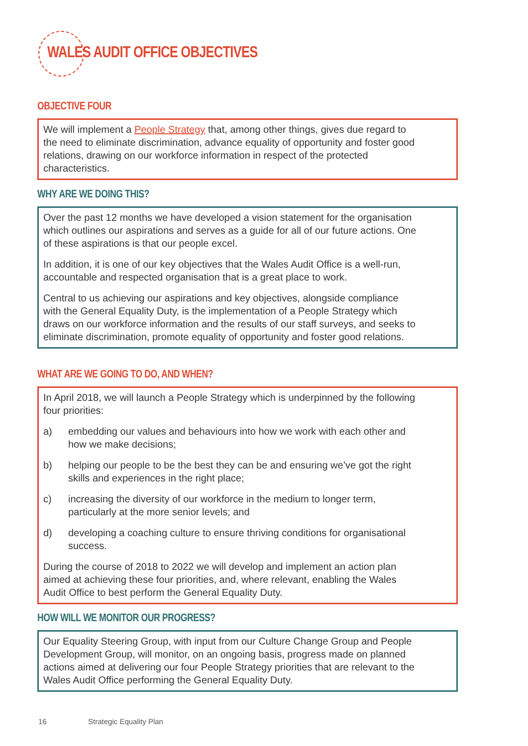WALES AUDIT OFFICE OBJECTIVES
OBJECTIVE FOUR
We will implement a People Strategy that, among other things, gives due regard to the need to eliminate discrimination, advance equality of opportunity and foster good relations, drawing on our workforce information in respect of the protected characteristics.
WHY ARE WE DOING THIS?
Over the past 12 months we have developed a vision statement for the organisation which outlines our aspirations and serves as a guide for all of our future actions. One of these aspirations is that our people excel.
In addition, it is one of our key objectives that the Wales Audit Office is a well-run, accountable and respected organisation that is a great place to work.
Central to us achieving our aspirations and key objectives, alongside compliance with the General Equality Duty, is the implementation of a People Strategy which draws on our workforce information and the results of our staff surveys, and seeks to eliminate discrimination, promote equality of opportunity and foster good relations.
WHAT ARE WE GOING TO DO, AND WHEN?
In April 2018, we will launch a People Strategy which is underpinned by the following four priorities:
a) embedding our values and behaviours into how we work with each other and how we make decisions;
b) helping our people to be the best they can be and ensuring we’ve got the right skills and experiences in the right place;
c) increasing the diversity of our workforce in the medium to longer term, particularly at the more senior levels; and
d) developing a coaching culture to ensure thriving conditions for organisational success.
During the course of 2018 to 2022 we will develop and implement an action plan aimed at achieving these four priorities, and, where relevant, enabling the Wales Audit Office to best perform the General Equality Duty.
HOW WILL WE MONITOR OUR PROGRESS?
Our Equality Steering Group, with input from our Culture Change Group and People Development Group, will monitor, on an ongoing basis, progress made on planned actions aimed at delivering our four People Strategy priorities that are relevant to the Wales Audit Office performing the General Equality Duty.
16 Strategic Equality Plan